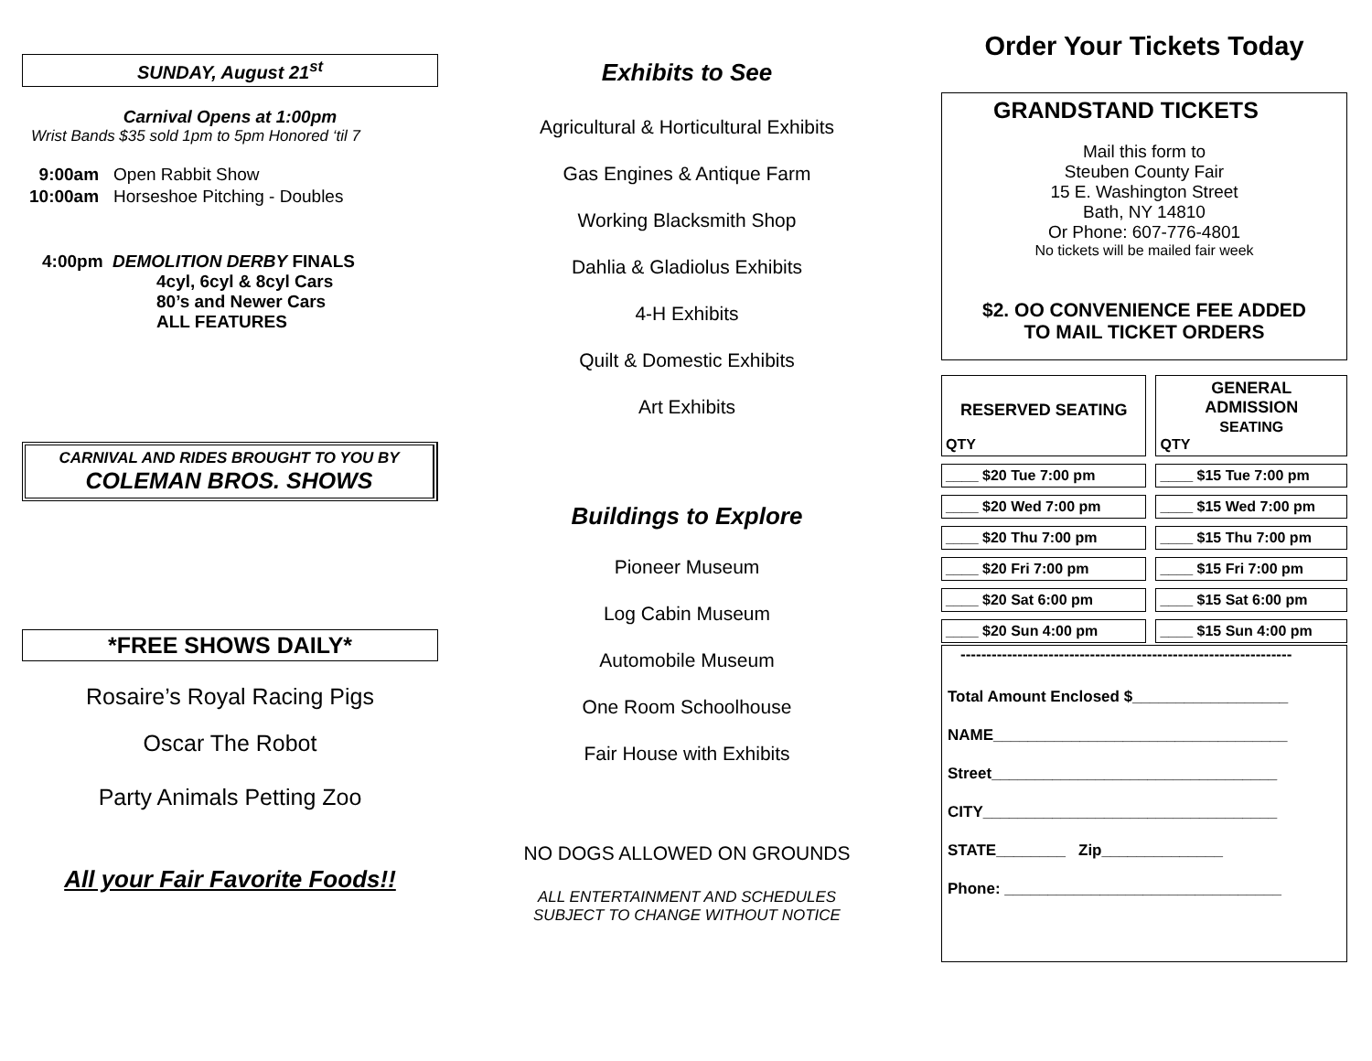SUNDAY, August 21<sup>st</sup>
Carnival Opens at 1:00pm
Wrist Bands $35 sold 1pm to 5pm Honored ‘til 7
| 9:00am | Open Rabbit Show |
| 10:00am | Horseshoe Pitching - Doubles |
4:00pm DEMOLITION DERBY FINALS
4cyl, 6cyl & 8cyl Cars
80’s and Newer Cars
ALL FEATURES
CARNIVAL AND RIDES BROUGHT TO YOU BY
COLEMAN BROS. SHOWS
*FREE SHOWS DAILY*
Rosaire’s Royal Racing Pigs
Oscar The Robot
Party Animals Petting Zoo
All your Fair Favorite Foods!!
Exhibits to See
Agricultural & Horticultural Exhibits
Gas Engines & Antique Farm
Working Blacksmith Shop
Dahlia & Gladiolus Exhibits
4-H Exhibits
Quilt & Domestic Exhibits
Art Exhibits
Buildings to Explore
Pioneer Museum
Log Cabin Museum
Automobile Museum
One Room Schoolhouse
Fair House with Exhibits
NO DOGS ALLOWED ON GROUNDS
ALL ENTERTAINMENT AND SCHEDULES
SUBJECT TO CHANGE WITHOUT NOTICE
Order Your Tickets Today
GRANDSTAND TICKETS
Mail this form to
Steuben County Fair
15 E. Washington Street
Bath, NY 14810
Or Phone: 607-776-4801
No tickets will be mailed fair week
$2. OO CONVENIENCE FEE ADDED
TO MAIL TICKET ORDERS
| RESERVED SEATING QTY | GENERAL ADMISSION SEATING QTY |
| ____ $20 Tue 7:00 pm | ____ $15 Tue 7:00 pm |
| ____ $20 Wed 7:00 pm | ____ $15 Wed 7:00 pm |
| ____ $20 Thu 7:00 pm | ____ $15 Thu 7:00 pm |
| ____ $20 Fri 7:00 pm | ____ $15 Fri 7:00 pm |
| ____ $20 Sat 6:00 pm | ____ $15 Sat 6:00 pm |
| ____ $20 Sun 4:00 pm | ____ $15 Sun 4:00 pm |
----------------------------------------------------------------
Total Amount Enclosed $__________________
NAME__________________________________
Street_________________________________
CITY__________________________________
STATE________ Zip______________
Phone: ________________________________